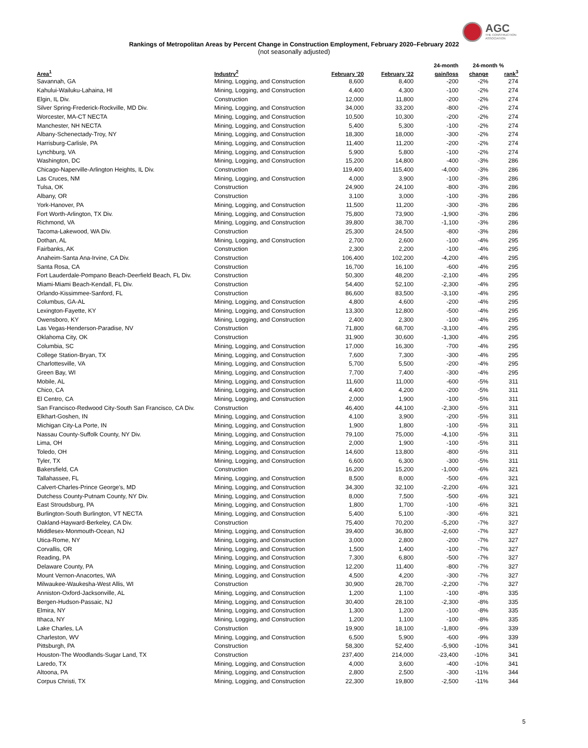AGC
THE CONSTRUCTION
ASSOCIATION
Rankings of Metropolitan Areas by Percent Change in Construction Employment, February 2020–February 2022
(not seasonally adjusted)
| | | | | 24-month | 24-month % | |
| --- | --- | --- | --- | --- | --- | --- |
| Area<sup>1</sup> | Industry<sup>2</sup> | February '20 | February '22 | gain/loss | change | rank<sup>3</sup> |
| Savannah, GA | Mining, Logging, and Construction | 8,600 | 8,400 | -200 | -2% | 274 |
| Kahului-Wailuku-Lahaina, HI | Mining, Logging, and Construction | 4,400 | 4,300 | -100 | -2% | 274 |
| Elgin, IL Div. | Construction | 12,000 | 11,800 | -200 | -2% | 274 |
| Silver Spring-Frederick-Rockville, MD Div. | Mining, Logging, and Construction | 34,000 | 33,200 | -800 | -2% | 274 |
| Worcester, MA-CT NECTA | Mining, Logging, and Construction | 10,500 | 10,300 | -200 | -2% | 274 |
| Manchester, NH NECTA | Mining, Logging, and Construction | 5,400 | 5,300 | -100 | -2% | 274 |
| Albany-Schenectady-Troy, NY | Mining, Logging, and Construction | 18,300 | 18,000 | -300 | -2% | 274 |
| Harrisburg-Carlisle, PA | Mining, Logging, and Construction | 11,400 | 11,200 | -200 | -2% | 274 |
| Lynchburg, VA | Mining, Logging, and Construction | 5,900 | 5,800 | -100 | -2% | 274 |
| Washington, DC | Mining, Logging, and Construction | 15,200 | 14,800 | -400 | -3% | 286 |
| Chicago-Naperville-Arlington Heights, IL Div. | Construction | 119,400 | 115,400 | -4,000 | -3% | 286 |
| Las Cruces, NM | Mining, Logging, and Construction | 4,000 | 3,900 | -100 | -3% | 286 |
| Tulsa, OK | Construction | 24,900 | 24,100 | -800 | -3% | 286 |
| Albany, OR | Construction | 3,100 | 3,000 | -100 | -3% | 286 |
| York-Hanover, PA | Mining, Logging, and Construction | 11,500 | 11,200 | -300 | -3% | 286 |
| Fort Worth-Arlington, TX Div. | Mining, Logging, and Construction | 75,800 | 73,900 | -1,900 | -3% | 286 |
| Richmond, VA | Mining, Logging, and Construction | 39,800 | 38,700 | -1,100 | -3% | 286 |
| Tacoma-Lakewood, WA Div. | Construction | 25,300 | 24,500 | -800 | -3% | 286 |
| Dothan, AL | Mining, Logging, and Construction | 2,700 | 2,600 | -100 | -4% | 295 |
| Fairbanks, AK | Construction | 2,300 | 2,200 | -100 | -4% | 295 |
| Anaheim-Santa Ana-Irvine, CA Div. | Construction | 106,400 | 102,200 | -4,200 | -4% | 295 |
| Santa Rosa, CA | Construction | 16,700 | 16,100 | -600 | -4% | 295 |
| Fort Lauderdale-Pompano Beach-Deerfield Beach, FL Div. | Construction | 50,300 | 48,200 | -2,100 | -4% | 295 |
| Miami-Miami Beach-Kendall, FL Div. | Construction | 54,400 | 52,100 | -2,300 | -4% | 295 |
| Orlando-Kissimmee-Sanford, FL | Construction | 86,600 | 83,500 | -3,100 | -4% | 295 |
| Columbus, GA-AL | Mining, Logging, and Construction | 4,800 | 4,600 | -200 | -4% | 295 |
| Lexington-Fayette, KY | Mining, Logging, and Construction | 13,300 | 12,800 | -500 | -4% | 295 |
| Owensboro, KY | Mining, Logging, and Construction | 2,400 | 2,300 | -100 | -4% | 295 |
| Las Vegas-Henderson-Paradise, NV | Construction | 71,800 | 68,700 | -3,100 | -4% | 295 |
| Oklahoma City, OK | Construction | 31,900 | 30,600 | -1,300 | -4% | 295 |
| Columbia, SC | Mining, Logging, and Construction | 17,000 | 16,300 | -700 | -4% | 295 |
| College Station-Bryan, TX | Mining, Logging, and Construction | 7,600 | 7,300 | -300 | -4% | 295 |
| Charlottesville, VA | Mining, Logging, and Construction | 5,700 | 5,500 | -200 | -4% | 295 |
| Green Bay, WI | Mining, Logging, and Construction | 7,700 | 7,400 | -300 | -4% | 295 |
| Mobile, AL | Mining, Logging, and Construction | 11,600 | 11,000 | -600 | -5% | 311 |
| Chico, CA | Mining, Logging, and Construction | 4,400 | 4,200 | -200 | -5% | 311 |
| El Centro, CA | Mining, Logging, and Construction | 2,000 | 1,900 | -100 | -5% | 311 |
| San Francisco-Redwood City-South San Francisco, CA Div. | Construction | 46,400 | 44,100 | -2,300 | -5% | 311 |
| Elkhart-Goshen, IN | Mining, Logging, and Construction | 4,100 | 3,900 | -200 | -5% | 311 |
| Michigan City-La Porte, IN | Mining, Logging, and Construction | 1,900 | 1,800 | -100 | -5% | 311 |
| Nassau County-Suffolk County, NY Div. | Mining, Logging, and Construction | 79,100 | 75,000 | -4,100 | -5% | 311 |
| Lima, OH | Mining, Logging, and Construction | 2,000 | 1,900 | -100 | -5% | 311 |
| Toledo, OH | Mining, Logging, and Construction | 14,600 | 13,800 | -800 | -5% | 311 |
| Tyler, TX | Mining, Logging, and Construction | 6,600 | 6,300 | -300 | -5% | 311 |
| Bakersfield, CA | Construction | 16,200 | 15,200 | -1,000 | -6% | 321 |
| Tallahassee, FL | Mining, Logging, and Construction | 8,500 | 8,000 | -500 | -6% | 321 |
| Calvert-Charles-Prince George's, MD | Mining, Logging, and Construction | 34,300 | 32,100 | -2,200 | -6% | 321 |
| Dutchess County-Putnam County, NY Div. | Mining, Logging, and Construction | 8,000 | 7,500 | -500 | -6% | 321 |
| East Stroudsburg, PA | Mining, Logging, and Construction | 1,800 | 1,700 | -100 | -6% | 321 |
| Burlington-South Burlington, VT NECTA | Mining, Logging, and Construction | 5,400 | 5,100 | -300 | -6% | 321 |
| Oakland-Hayward-Berkeley, CA Div. | Construction | 75,400 | 70,200 | -5,200 | -7% | 327 |
| Middlesex-Monmouth-Ocean, NJ | Mining, Logging, and Construction | 39,400 | 36,800 | -2,600 | -7% | 327 |
| Utica-Rome, NY | Mining, Logging, and Construction | 3,000 | 2,800 | -200 | -7% | 327 |
| Corvallis, OR | Mining, Logging, and Construction | 1,500 | 1,400 | -100 | -7% | 327 |
| Reading, PA | Mining, Logging, and Construction | 7,300 | 6,800 | -500 | -7% | 327 |
| Delaware County, PA | Mining, Logging, and Construction | 12,200 | 11,400 | -800 | -7% | 327 |
| Mount Vernon-Anacortes, WA | Mining, Logging, and Construction | 4,500 | 4,200 | -300 | -7% | 327 |
| Milwaukee-Waukesha-West Allis, WI | Construction | 30,900 | 28,700 | -2,200 | -7% | 327 |
| Anniston-Oxford-Jacksonville, AL | Mining, Logging, and Construction | 1,200 | 1,100 | -100 | -8% | 335 |
| Bergen-Hudson-Passaic, NJ | Mining, Logging, and Construction | 30,400 | 28,100 | -2,300 | -8% | 335 |
| Elmira, NY | Mining, Logging, and Construction | 1,300 | 1,200 | -100 | -8% | 335 |
| Ithaca, NY | Mining, Logging, and Construction | 1,200 | 1,100 | -100 | -8% | 335 |
| Lake Charles, LA | Construction | 19,900 | 18,100 | -1,800 | -9% | 339 |
| Charleston, WV | Mining, Logging, and Construction | 6,500 | 5,900 | -600 | -9% | 339 |
| Pittsburgh, PA | Construction | 58,300 | 52,400 | -5,900 | -10% | 341 |
| Houston-The Woodlands-Sugar Land, TX | Construction | 237,400 | 214,000 | -23,400 | -10% | 341 |
| Laredo, TX | Mining, Logging, and Construction | 4,000 | 3,600 | -400 | -10% | 341 |
| Altoona, PA | Mining, Logging, and Construction | 2,800 | 2,500 | -300 | -11% | 344 |
| Corpus Christi, TX | Mining, Logging, and Construction | 22,300 | 19,800 | -2,500 | -11% | 344 |
5